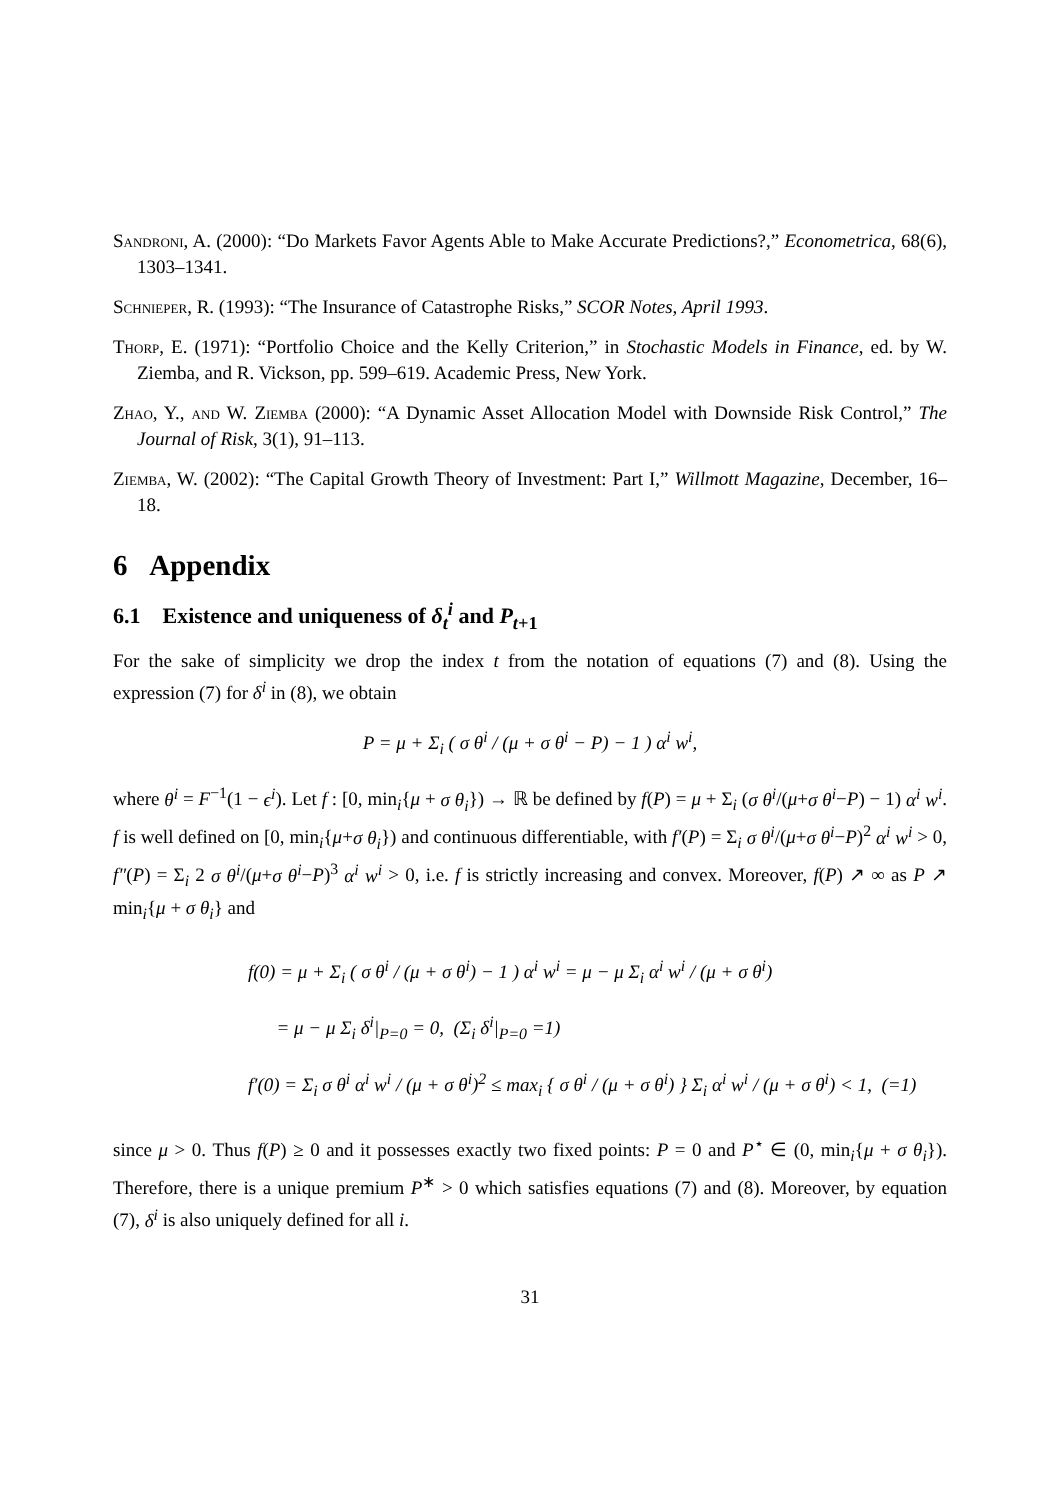Sandroni, A. (2000): “Do Markets Favor Agents Able to Make Accurate Predictions?,” Econometrica, 68(6), 1303–1341.
Schnieper, R. (1993): “The Insurance of Catastrophe Risks,” SCOR Notes, April 1993.
Thorp, E. (1971): “Portfolio Choice and the Kelly Criterion,” in Stochastic Models in Finance, ed. by W. Ziemba, and R. Vickson, pp. 599–619. Academic Press, New York.
Zhao, Y., and W. Ziemba (2000): “A Dynamic Asset Allocation Model with Downside Risk Control,” The Journal of Risk, 3(1), 91–113.
Ziemba, W. (2002): “The Capital Growth Theory of Investment: Part I,” Willmott Magazine, December, 16–18.
6 Appendix
6.1 Existence and uniqueness of δ<sub>t</sub><sup>i</sup> and P<sub>t+1</sub>
For the sake of simplicity we drop the index t from the notation of equations (7) and (8). Using the expression (7) for δ<sup>i</sup> in (8), we obtain
P = μ + Σ<sub>i</sub> ( σ θ<sup>i</sup> / (μ + σ θ<sup>i</sup> − P) − 1 ) α<sup>i</sup> w<sup>i</sup>,
where θ<sup>i</sup> = F<sup>−1</sup>(1 − ϵ<sup>i</sup>). Let f : [0, min<sub>i</sub>{μ + σ θ<sub>i</sub>}) → ℝ be defined by f(P) = μ + Σ<sub>i</sub> (σ θ<sup>i</sup>/(μ+σ θ<sup>i</sup>−P) − 1) α<sup>i</sup> w<sup>i</sup>. f is well defined on [0, min<sub>i</sub>{μ+σ θ<sub>i</sub>}) and continuous differentiable, with f′(P) = Σ<sub>i</sub> σ θ<sup>i</sup>/(μ+σ θ<sup>i</sup>−P)<sup>2</sup> α<sup>i</sup> w<sup>i</sup> > 0, f″(P) = Σ<sub>i</sub> 2 σ θ<sup>i</sup>/(μ+σ θ<sup>i</sup>−P)<sup>3</sup> α<sup>i</sup> w<sup>i</sup> > 0, i.e. f is strictly increasing and convex. Moreover, f(P) ↗ ∞ as P ↗ min<sub>i</sub>{μ + σ θ<sub>i</sub>} and
f(0) = μ + Σ<sub>i</sub> ( σ θ<sup>i</sup> / (μ + σ θ<sup>i</sup>) − 1 ) α<sup>i</sup> w<sup>i</sup> = μ − μ Σ<sub>i</sub> α<sup>i</sup> w<sup>i</sup> / (μ + σ θ<sup>i</sup>)
= μ − μ Σ<sub>i</sub> δ<sup>i</sup>|<sub>P=0</sub> = 0, (Σ<sub>i</sub> δ<sup>i</sup>|<sub>P=0</sub> =1)
f′(0) = Σ<sub>i</sub> σ θ<sup>i</sup> α<sup>i</sup> w<sup>i</sup> / (μ + σ θ<sup>i</sup>)<sup>2</sup> ≤ max<sub>i</sub> { σ θ<sup>i</sup> / (μ + σ θ<sup>i</sup>) } Σ<sub>i</sub> α<sup>i</sup> w<sup>i</sup> / (μ + σ θ<sup>i</sup>) < 1, (=1)
since μ > 0. Thus f(P) ≥ 0 and it possesses exactly two fixed points: P = 0 and P<sup>⋆</sup> ∈ (0, min<sub>i</sub>{μ + σ θ<sub>i</sub>}). Therefore, there is a unique premium P<sup>∗</sup> > 0 which satisfies equations (7) and (8). Moreover, by equation (7), δ<sup>i</sup> is also uniquely defined for all i.
31